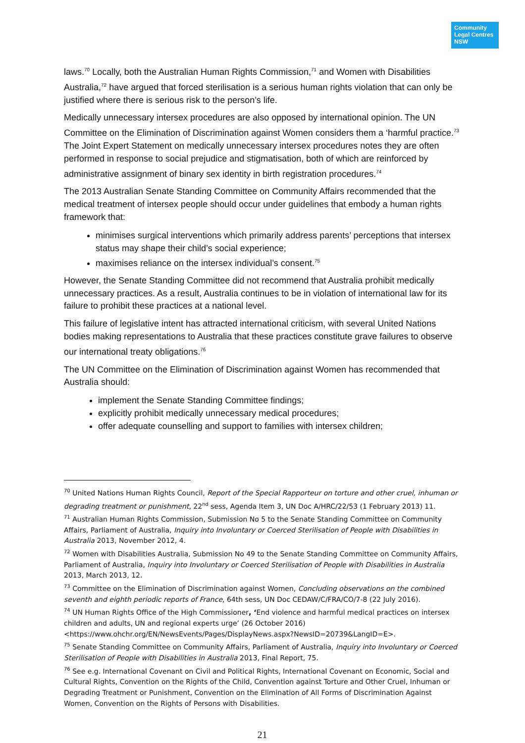Community
Legal Centres
NSW
laws.<sup>70</sup> Locally, both the Australian Human Rights Commission,<sup>71</sup> and Women with Disabilities Australia,<sup>72</sup> have argued that forced sterilisation is a serious human rights violation that can only be justified where there is serious risk to the person’s life.
Medically unnecessary intersex procedures are also opposed by international opinion. The UN Committee on the Elimination of Discrimination against Women considers them a ‘harmful practice.<sup>73</sup> The Joint Expert Statement on medically unnecessary intersex procedures notes they are often performed in response to social prejudice and stigmatisation, both of which are reinforced by administrative assignment of binary sex identity in birth registration procedures.<sup>74</sup>
The 2013 Australian Senate Standing Committee on Community Affairs recommended that the medical treatment of intersex people should occur under guidelines that embody a human rights framework that:
minimises surgical interventions which primarily address parents’ perceptions that intersex status may shape their child’s social experience;
maximises reliance on the intersex individual’s consent.<sup>75</sup>
However, the Senate Standing Committee did not recommend that Australia prohibit medically unnecessary practices. As a result, Australia continues to be in violation of international law for its failure to prohibit these practices at a national level.
This failure of legislative intent has attracted international criticism, with several United Nations bodies making representations to Australia that these practices constitute grave failures to observe our international treaty obligations.<sup>76</sup>
The UN Committee on the Elimination of Discrimination against Women has recommended that Australia should:
implement the Senate Standing Committee findings;
explicitly prohibit medically unnecessary medical procedures;
offer adequate counselling and support to families with intersex children;
<sup>70</sup> United Nations Human Rights Council, Report of the Special Rapporteur on torture and other cruel, inhuman or degrading treatment or punishment, 22<sup>nd</sup> sess, Agenda Item 3, UN Doc A/HRC/22/53 (1 February 2013) 11.
<sup>71</sup> Australian Human Rights Commission, Submission No 5 to the Senate Standing Committee on Community Affairs, Parliament of Australia, Inquiry into Involuntary or Coerced Sterilisation of People with Disabilities in Australia 2013, November 2012, 4.
<sup>72</sup> Women with Disabilities Australia, Submission No 49 to the Senate Standing Committee on Community Affairs, Parliament of Australia, Inquiry into Involuntary or Coerced Sterilisation of People with Disabilities in Australia 2013, March 2013, 12.
<sup>73</sup> Committee on the Elimination of Discrimination against Women, Concluding observations on the combined seventh and eighth periodic reports of France, 64th sess, UN Doc CEDAW/C/FRA/CO/7-8 (22 July 2016).
<sup>74</sup> UN Human Rights Office of the High Commissioner, ‘End violence and harmful medical practices on intersex children and adults, UN and regional experts urge’ (26 October 2016) <https://www.ohchr.org/EN/NewsEvents/Pages/DisplayNews.aspx?NewsID=20739&LangID=E>.
<sup>75</sup> Senate Standing Committee on Community Affairs, Parliament of Australia, Inquiry into Involuntary or Coerced Sterilisation of People with Disabilities in Australia 2013, Final Report, 75.
<sup>76</sup> See e.g. International Covenant on Civil and Political Rights, International Covenant on Economic, Social and Cultural Rights, Convention on the Rights of the Child, Convention against Torture and Other Cruel, Inhuman or Degrading Treatment or Punishment, Convention on the Elimination of All Forms of Discrimination Against Women, Convention on the Rights of Persons with Disabilities.
21